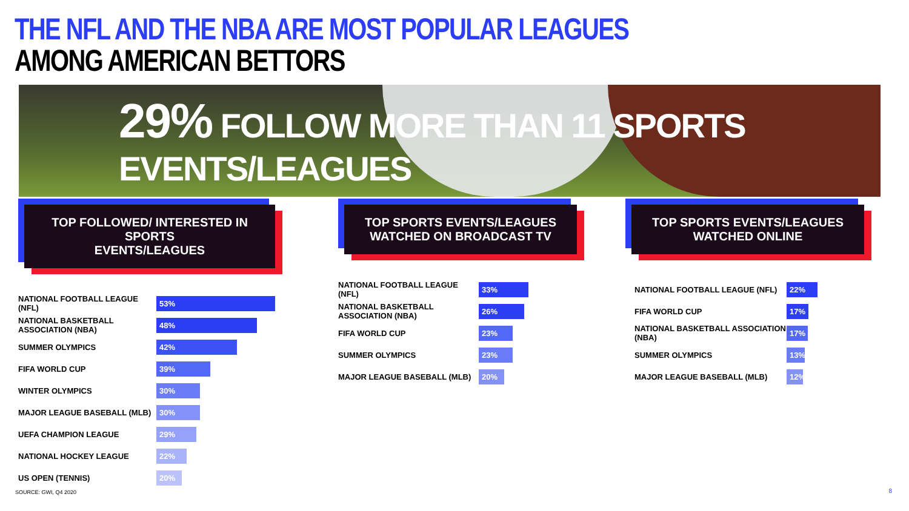THE NFL AND THE NBA ARE MOST POPULAR LEAGUES
AMONG AMERICAN BETTORS
29% FOLLOW MORE THAN 11 SPORTS EVENTS/LEAGUES
TOP FOLLOWED/ INTERESTED IN SPORTS
EVENTS/LEAGUES
NATIONAL FOOTBALL LEAGUE (NFL)
53%
NATIONAL BASKETBALL ASSOCIATION (NBA)
48%
SUMMER OLYMPICS
42%
FIFA WORLD CUP
39%
WINTER OLYMPICS
30%
MAJOR LEAGUE BASEBALL (MLB)
30%
UEFA CHAMPION LEAGUE
29%
NATIONAL HOCKEY LEAGUE
22%
US OPEN (TENNIS)
20%
TOP SPORTS EVENTS/LEAGUES
WATCHED ON BROADCAST TV
NATIONAL FOOTBALL LEAGUE (NFL)
33%
NATIONAL BASKETBALL ASSOCIATION (NBA)
26%
FIFA WORLD CUP
23%
SUMMER OLYMPICS
23%
MAJOR LEAGUE BASEBALL (MLB)
20%
TOP SPORTS EVENTS/LEAGUES
WATCHED ONLINE
NATIONAL FOOTBALL LEAGUE (NFL)
22%
FIFA WORLD CUP
17%
NATIONAL BASKETBALL ASSOCIATION (NBA)
17%
SUMMER OLYMPICS
13%
MAJOR LEAGUE BASEBALL (MLB)
12%
SOURCE: GWI, Q4 2020 8